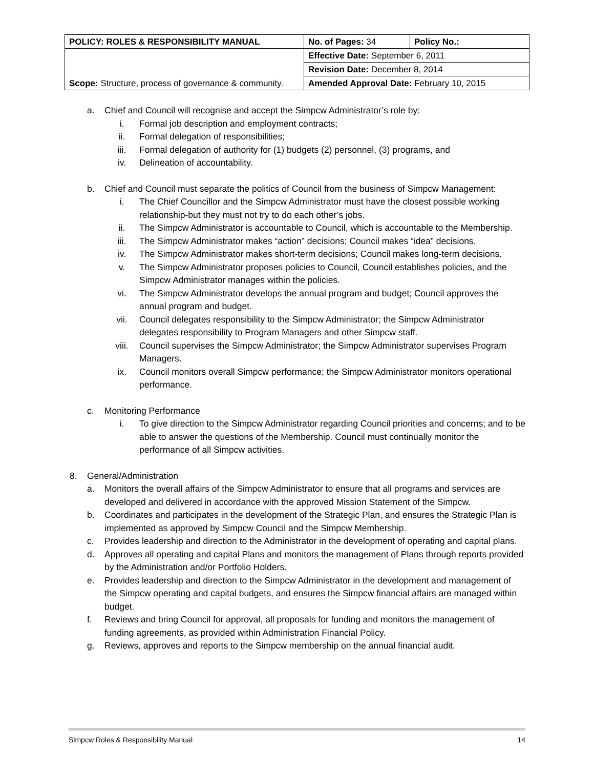| POLICY: ROLES & RESPONSIBILITY MANUAL | No. of Pages: 34 | Policy No.: |
| Scope: Structure, process of governance & community. | Effective Date: September 6, 2011 | |
| | Revision Date: December 8, 2014 | |
| | Amended Approval Date: February 10, 2015 | |
a. Chief and Council will recognise and accept the Simpcw Administrator’s role by:
i. Formal job description and employment contracts;
ii. Formal delegation of responsibilities;
iii. Formal delegation of authority for (1) budgets (2) personnel, (3) programs, and
iv. Delineation of accountability.
b. Chief and Council must separate the politics of Council from the business of Simpcw Management:
i. The Chief Councillor and the Simpcw Administrator must have the closest possible working relationship-but they must not try to do each other’s jobs.
ii. The Simpcw Administrator is accountable to Council, which is accountable to the Membership.
iii. The Simpcw Administrator makes “action” decisions; Council makes “idea” decisions.
iv. The Simpcw Administrator makes short-term decisions; Council makes long-term decisions.
v. The Simpcw Administrator proposes policies to Council, Council establishes policies, and the Simpcw Administrator manages within the policies.
vi. The Simpcw Administrator develops the annual program and budget; Council approves the annual program and budget.
vii. Council delegates responsibility to the Simpcw Administrator; the Simpcw Administrator delegates responsibility to Program Managers and other Simpcw staff.
viii. Council supervises the Simpcw Administrator; the Simpcw Administrator supervises Program Managers.
ix. Council monitors overall Simpcw performance; the Simpcw Administrator monitors operational performance.
c. Monitoring Performance
i. To give direction to the Simpcw Administrator regarding Council priorities and concerns; and to be able to answer the questions of the Membership. Council must continually monitor the performance of all Simpcw activities.
8. General/Administration
a. Monitors the overall affairs of the Simpcw Administrator to ensure that all programs and services are developed and delivered in accordance with the approved Mission Statement of the Simpcw.
b. Coordinates and participates in the development of the Strategic Plan, and ensures the Strategic Plan is implemented as approved by Simpcw Council and the Simpcw Membership.
c. Provides leadership and direction to the Administrator in the development of operating and capital plans.
d. Approves all operating and capital Plans and monitors the management of Plans through reports provided by the Administration and/or Portfolio Holders.
e. Provides leadership and direction to the Simpcw Administrator in the development and management of the Simpcw operating and capital budgets, and ensures the Simpcw financial affairs are managed within budget.
f. Reviews and bring Council for approval, all proposals for funding and monitors the management of funding agreements, as provided within Administration Financial Policy.
g. Reviews, approves and reports to the Simpcw membership on the annual financial audit.
Simpcw Roles & Responsibility Manual 14